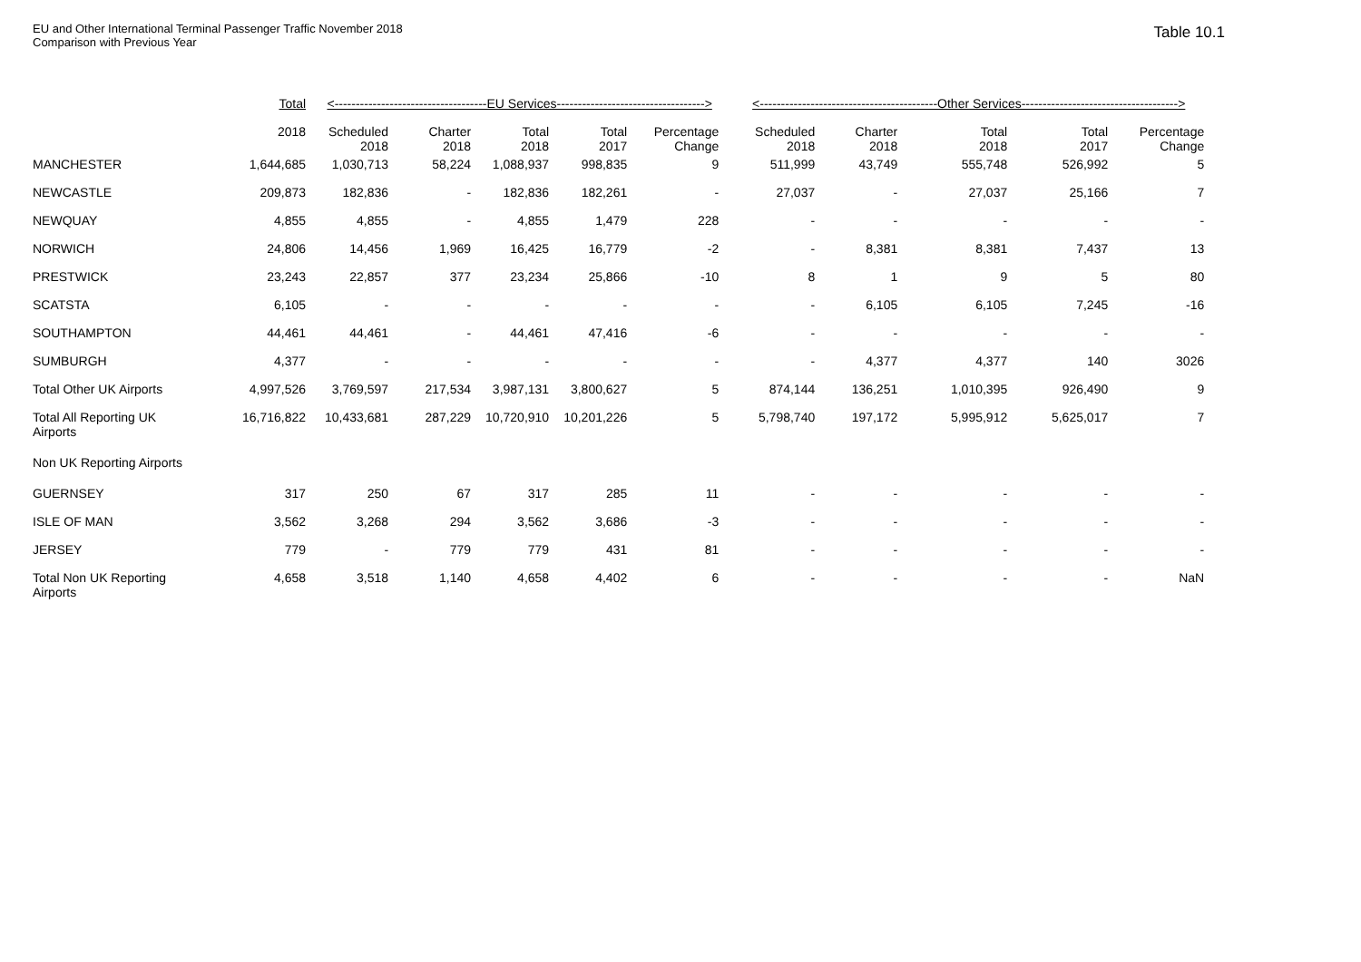EU and Other International Terminal Passenger Traffic November 2018
Comparison with Previous Year
Table 10.1
| | Total | <------------------------------------EU Services-----------------------------------> | | | | | <------------------------------------------Other Services-------------------------------------> | | | | |
| --- | --- | --- | --- | --- | --- | --- | --- | --- | --- | --- | --- |
| | 2018 | Scheduled 2018 | Charter 2018 | Total 2018 | Total 2017 | Percentage Change | Scheduled 2018 | Charter 2018 | Total 2018 | Total 2017 | Percentage Change |
| MANCHESTER | 1,644,685 | 1,030,713 | 58,224 | 1,088,937 | 998,835 | 9 | 511,999 | 43,749 | 555,748 | 526,992 | 5 |
| NEWCASTLE | 209,873 | 182,836 | - | 182,836 | 182,261 | - | 27,037 | - | 27,037 | 25,166 | 7 |
| NEWQUAY | 4,855 | 4,855 | - | 4,855 | 1,479 | 228 | - | - | - | - | - |
| NORWICH | 24,806 | 14,456 | 1,969 | 16,425 | 16,779 | -2 | - | 8,381 | 8,381 | 7,437 | 13 |
| PRESTWICK | 23,243 | 22,857 | 377 | 23,234 | 25,866 | -10 | 8 | 1 | 9 | 5 | 80 |
| SCATSTA | 6,105 | - | - | - | - | - | - | 6,105 | 6,105 | 7,245 | -16 |
| SOUTHAMPTON | 44,461 | 44,461 | - | 44,461 | 47,416 | -6 | - | - | - | - | - |
| SUMBURGH | 4,377 | - | - | - | - | - | - | 4,377 | 4,377 | 140 | 3026 |
| Total Other UK Airports | 4,997,526 | 3,769,597 | 217,534 | 3,987,131 | 3,800,627 | 5 | 874,144 | 136,251 | 1,010,395 | 926,490 | 9 |
| Total All Reporting UK Airports | 16,716,822 | 10,433,681 | 287,229 | 10,720,910 | 10,201,226 | 5 | 5,798,740 | 197,172 | 5,995,912 | 5,625,017 | 7 |
| Non UK Reporting Airports | | | | | | | | | | | |
| GUERNSEY | 317 | 250 | 67 | 317 | 285 | 11 | - | - | - | - | - |
| ISLE OF MAN | 3,562 | 3,268 | 294 | 3,562 | 3,686 | -3 | - | - | - | - | - |
| JERSEY | 779 | - | 779 | 779 | 431 | 81 | - | - | - | - | - |
| Total Non UK Reporting Airports | 4,658 | 3,518 | 1,140 | 4,658 | 4,402 | 6 | - | - | - | - | NaN |